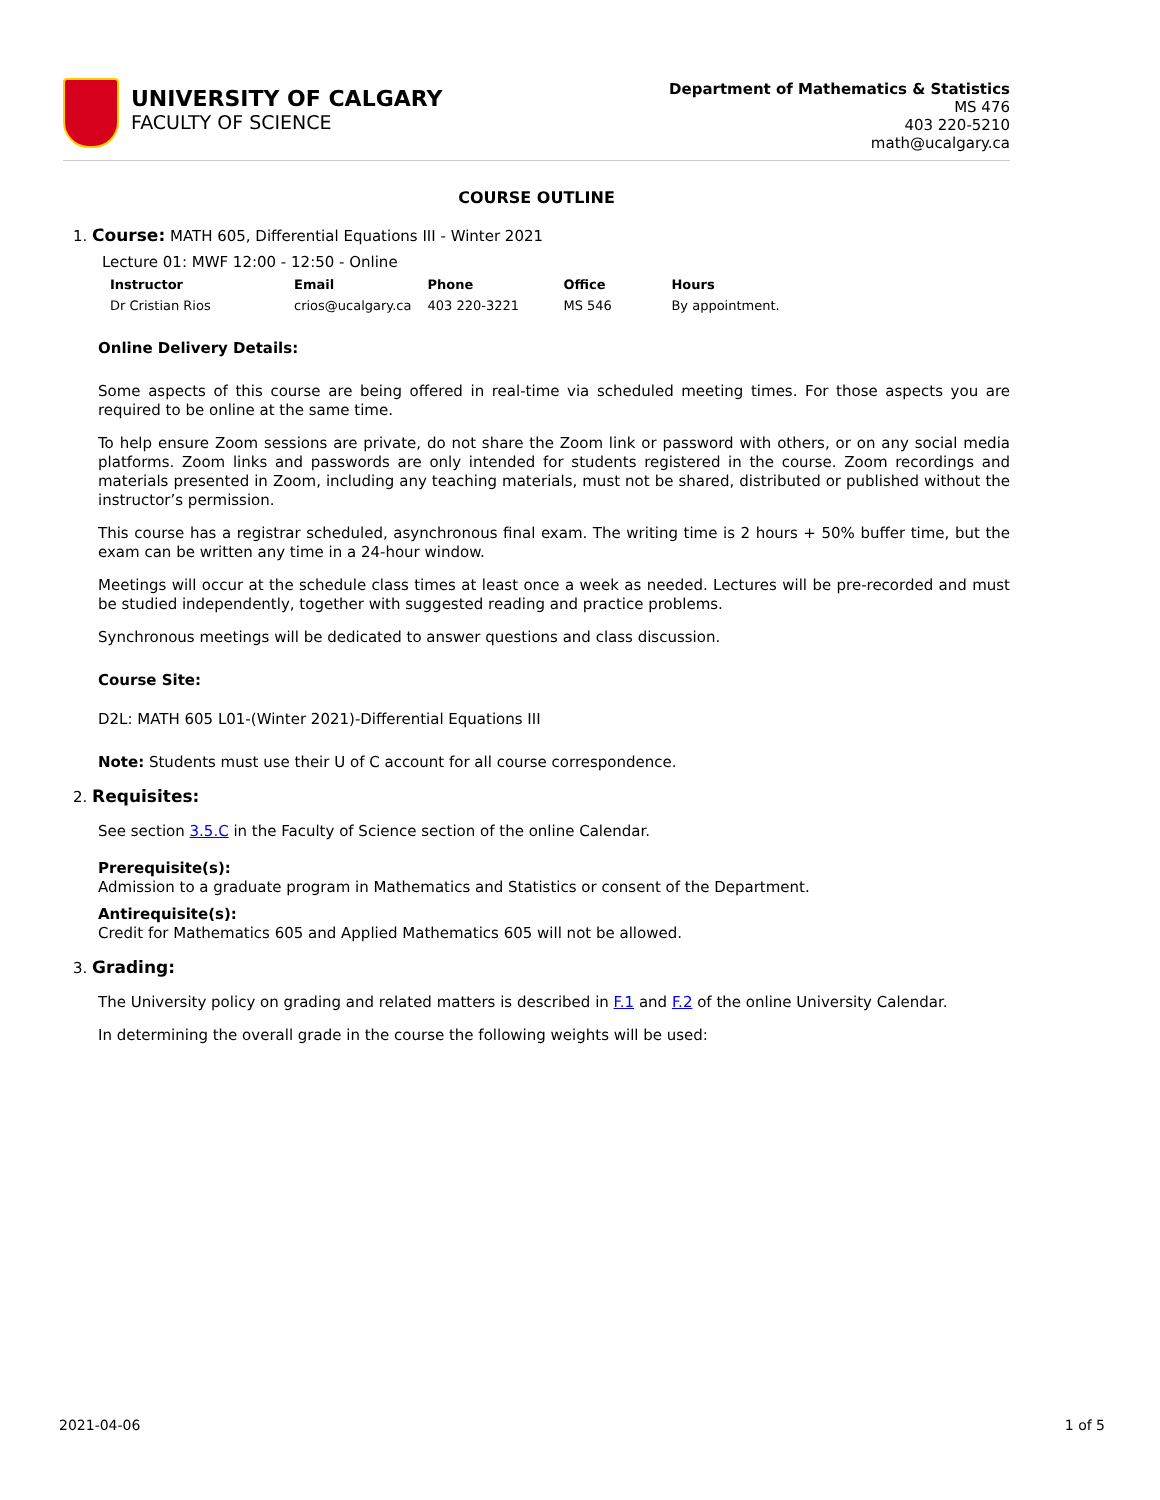UNIVERSITY OF CALGARY
FACULTY OF SCIENCE
Department of Mathematics & Statistics
MS 476
403 220-5210
math@ucalgary.ca
COURSE OUTLINE
1. Course: MATH 605, Differential Equations III - Winter 2021
Lecture 01: MWF 12:00 - 12:50 - Online
| Instructor | Email | Phone | Office | Hours |
| --- | --- | --- | --- | --- |
| Dr Cristian Rios | crios@ucalgary.ca | 403 220-3221 | MS 546 | By appointment. |
Online Delivery Details:
Some aspects of this course are being offered in real-time via scheduled meeting times. For those aspects you are required to be online at the same time.
To help ensure Zoom sessions are private, do not share the Zoom link or password with others, or on any social media platforms. Zoom links and passwords are only intended for students registered in the course. Zoom recordings and materials presented in Zoom, including any teaching materials, must not be shared, distributed or published without the instructor’s permission.
This course has a registrar scheduled, asynchronous final exam. The writing time is 2 hours + 50% buffer time, but the exam can be written any time in a 24-hour window.
Meetings will occur at the schedule class times at least once a week as needed. Lectures will be pre-recorded and must be studied independently, together with suggested reading and practice problems.
Synchronous meetings will be dedicated to answer questions and class discussion.
Course Site:
D2L: MATH 605 L01-(Winter 2021)-Differential Equations III
Note: Students must use their U of C account for all course correspondence.
2. Requisites:
See section 3.5.C in the Faculty of Science section of the online Calendar.
Prerequisite(s):
Admission to a graduate program in Mathematics and Statistics or consent of the Department.
Antirequisite(s):
Credit for Mathematics 605 and Applied Mathematics 605 will not be allowed.
3. Grading:
The University policy on grading and related matters is described in F.1 and F.2 of the online University Calendar.
In determining the overall grade in the course the following weights will be used:
2021-04-06 1 of 5